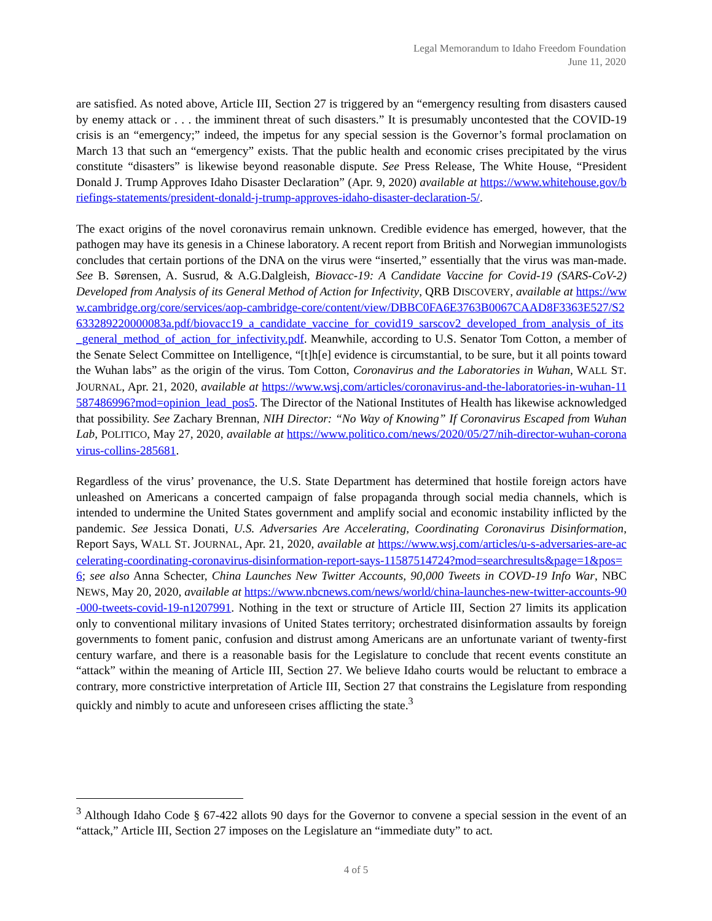Legal Memorandum to Idaho Freedom Foundation
June 11, 2020
are satisfied. As noted above, Article III, Section 27 is triggered by an “emergency resulting from disasters caused by enemy attack or . . . the imminent threat of such disasters.” It is presumably uncontested that the COVID-19 crisis is an “emergency;” indeed, the impetus for any special session is the Governor’s formal proclamation on March 13 that such an “emergency” exists. That the public health and economic crises precipitated by the virus constitute “disasters” is likewise beyond reasonable dispute. See Press Release, The White House, “President Donald J. Trump Approves Idaho Disaster Declaration” (Apr. 9, 2020) available at https://www.whitehouse.gov/briefings-statements/president-donald-j-trump-approves-idaho-disaster-declaration-5/.
The exact origins of the novel coronavirus remain unknown. Credible evidence has emerged, however, that the pathogen may have its genesis in a Chinese laboratory. A recent report from British and Norwegian immunologists concludes that certain portions of the DNA on the virus were “inserted,” essentially that the virus was man-made. See B. Sørensen, A. Susrud, & A.G.Dalgleish, Biovacc-19: A Candidate Vaccine for Covid-19 (SARS-CoV-2) Developed from Analysis of its General Method of Action for Infectivity, QRB DISCOVERY, available at https://www.cambridge.org/core/services/aop-cambridge-core/content/view/DBBC0FA6E3763B0067CAAD8F3363E527/S2633289220000083a.pdf/biovacc19_a_candidate_vaccine_for_covid19_sarscov2_developed_from_analysis_of_its_general_method_of_action_for_infectivity.pdf. Meanwhile, according to U.S. Senator Tom Cotton, a member of the Senate Select Committee on Intelligence, “[t]h[e] evidence is circumstantial, to be sure, but it all points toward the Wuhan labs” as the origin of the virus. Tom Cotton, Coronavirus and the Laboratories in Wuhan, WALL ST. JOURNAL, Apr. 21, 2020, available at https://www.wsj.com/articles/coronavirus-and-the-laboratories-in-wuhan-11587486996?mod=opinion_lead_pos5. The Director of the National Institutes of Health has likewise acknowledged that possibility. See Zachary Brennan, NIH Director: “No Way of Knowing” If Coronavirus Escaped from Wuhan Lab, POLITICO, May 27, 2020, available at https://www.politico.com/news/2020/05/27/nih-director-wuhan-coronavirus-collins-285681.
Regardless of the virus’ provenance, the U.S. State Department has determined that hostile foreign actors have unleashed on Americans a concerted campaign of false propaganda through social media channels, which is intended to undermine the United States government and amplify social and economic instability inflicted by the pandemic. See Jessica Donati, U.S. Adversaries Are Accelerating, Coordinating Coronavirus Disinformation, Report Says, WALL ST. JOURNAL, Apr. 21, 2020, available at https://www.wsj.com/articles/u-s-adversaries-are-accelerating-coordinating-coronavirus-disinformation-report-says-11587514724?mod=searchresults&page=1&pos=6; see also Anna Schecter, China Launches New Twitter Accounts, 90,000 Tweets in COVD-19 Info War, NBC NEWS, May 20, 2020, available at https://www.nbcnews.com/news/world/china-launches-new-twitter-accounts-90-000-tweets-covid-19-n1207991. Nothing in the text or structure of Article III, Section 27 limits its application only to conventional military invasions of United States territory; orchestrated disinformation assaults by foreign governments to foment panic, confusion and distrust among Americans are an unfortunate variant of twenty-first century warfare, and there is a reasonable basis for the Legislature to conclude that recent events constitute an “attack” within the meaning of Article III, Section 27. We believe Idaho courts would be reluctant to embrace a contrary, more constrictive interpretation of Article III, Section 27 that constrains the Legislature from responding quickly and nimbly to acute and unforeseen crises afflicting the state.<sup>3</sup>
<sup>3</sup> Although Idaho Code § 67-422 allots 90 days for the Governor to convene a special session in the event of an “attack,” Article III, Section 27 imposes on the Legislature an “immediate duty” to act.
4 of 5